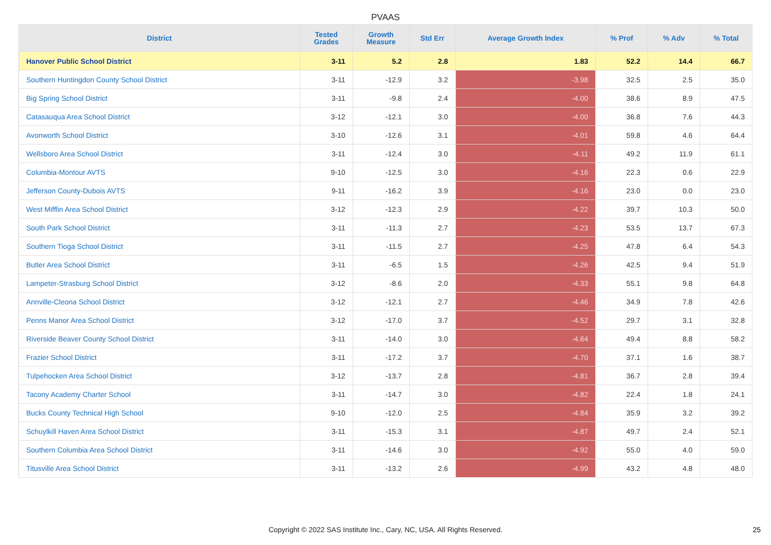PVAAS
| District | Tested Grades | Growth Measure | Std Err | Average Growth Index | % Prof | % Adv | % Total |
| --- | --- | --- | --- | --- | --- | --- | --- |
| Hanover Public School District | 3-11 | 5.2 | 2.8 | 1.83 | 52.2 | 14.4 | 66.7 |
| Southern Huntingdon County School District | 3-11 | -12.9 | 3.2 | -3.98 | 32.5 | 2.5 | 35.0 |
| Big Spring School District | 3-11 | -9.8 | 2.4 | -4.00 | 38.6 | 8.9 | 47.5 |
| Catasauqua Area School District | 3-12 | -12.1 | 3.0 | -4.00 | 36.8 | 7.6 | 44.3 |
| Avonworth School District | 3-10 | -12.6 | 3.1 | -4.01 | 59.8 | 4.6 | 64.4 |
| Wellsboro Area School District | 3-11 | -12.4 | 3.0 | -4.11 | 49.2 | 11.9 | 61.1 |
| Columbia-Montour AVTS | 9-10 | -12.5 | 3.0 | -4.16 | 22.3 | 0.6 | 22.9 |
| Jefferson County-Dubois AVTS | 9-11 | -16.2 | 3.9 | -4.16 | 23.0 | 0.0 | 23.0 |
| West Mifflin Area School District | 3-12 | -12.3 | 2.9 | -4.22 | 39.7 | 10.3 | 50.0 |
| South Park School District | 3-11 | -11.3 | 2.7 | -4.23 | 53.5 | 13.7 | 67.3 |
| Southern Tioga School District | 3-11 | -11.5 | 2.7 | -4.25 | 47.8 | 6.4 | 54.3 |
| Butler Area School District | 3-11 | -6.5 | 1.5 | -4.26 | 42.5 | 9.4 | 51.9 |
| Lampeter-Strasburg School District | 3-12 | -8.6 | 2.0 | -4.33 | 55.1 | 9.8 | 64.8 |
| Annville-Cleona School District | 3-12 | -12.1 | 2.7 | -4.46 | 34.9 | 7.8 | 42.6 |
| Penns Manor Area School District | 3-12 | -17.0 | 3.7 | -4.52 | 29.7 | 3.1 | 32.8 |
| Riverside Beaver County School District | 3-11 | -14.0 | 3.0 | -4.64 | 49.4 | 8.8 | 58.2 |
| Frazier School District | 3-11 | -17.2 | 3.7 | -4.70 | 37.1 | 1.6 | 38.7 |
| Tulpehocken Area School District | 3-12 | -13.7 | 2.8 | -4.81 | 36.7 | 2.8 | 39.4 |
| Tacony Academy Charter School | 3-11 | -14.7 | 3.0 | -4.82 | 22.4 | 1.8 | 24.1 |
| Bucks County Technical High School | 9-10 | -12.0 | 2.5 | -4.84 | 35.9 | 3.2 | 39.2 |
| Schuylkill Haven Area School District | 3-11 | -15.3 | 3.1 | -4.87 | 49.7 | 2.4 | 52.1 |
| Southern Columbia Area School District | 3-11 | -14.6 | 3.0 | -4.92 | 55.0 | 4.0 | 59.0 |
| Titusville Area School District | 3-11 | -13.2 | 2.6 | -4.99 | 43.2 | 4.8 | 48.0 |
Copyright © 2022 SAS Institute Inc., Cary, NC, USA. All Rights Reserved. 25